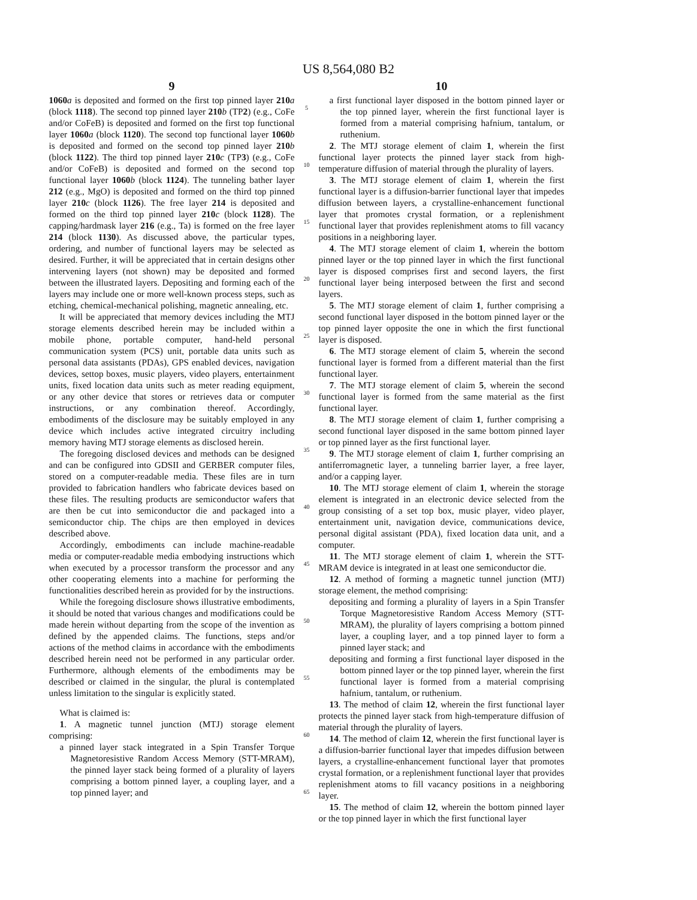US 8,564,080 B2
9
1060 a is deposited and formed on the first top pinned layer 210 a (block 1118). The second top pinned layer 210 b (TP2) (e.g., CoFe and/or CoFeB) is deposited and formed on the first top functional layer 1060 a (block 1120). The second top functional layer 1060 b is deposited and formed on the second top pinned layer 210 b (block 1122). The third top pinned layer 210 c (TP3) (e.g., CoFe and/or CoFeB) is deposited and formed on the second top functional layer 1060 b (block 1124). The tunneling bather layer 212 (e.g., MgO) is deposited and formed on the third top pinned layer 210 c (block 1126). The free layer 214 is deposited and formed on the third top pinned layer 210 c (block 1128). The capping/hardmask layer 216 (e.g., Ta) is formed on the free layer 214 (block 1130). As discussed above, the particular types, ordering, and number of functional layers may be selected as desired. Further, it will be appreciated that in certain designs other intervening layers (not shown) may be deposited and formed between the illustrated layers. Depositing and forming each of the layers may include one or more well-known process steps, such as etching, chemical-mechanical polishing, magnetic annealing, etc.
It will be appreciated that memory devices including the MTJ storage elements described herein may be included within a mobile phone, portable computer, hand-held personal communication system (PCS) unit, portable data units such as personal data assistants (PDAs), GPS enabled devices, navigation devices, settop boxes, music players, video players, entertainment units, fixed location data units such as meter reading equipment, or any other device that stores or retrieves data or computer instructions, or any combination thereof. Accordingly, embodiments of the disclosure may be suitably employed in any device which includes active integrated circuitry including memory having MTJ storage elements as disclosed herein.
The foregoing disclosed devices and methods can be designed and can be configured into GDSII and GERBER computer files, stored on a computer-readable media. These files are in turn provided to fabrication handlers who fabricate devices based on these files. The resulting products are semiconductor wafers that are then be cut into semiconductor die and packaged into a semiconductor chip. The chips are then employed in devices described above.
Accordingly, embodiments can include machine-readable media or computer-readable media embodying instructions which when executed by a processor transform the processor and any other cooperating elements into a machine for performing the functionalities described herein as provided for by the instructions.
While the foregoing disclosure shows illustrative embodiments, it should be noted that various changes and modifications could be made herein without departing from the scope of the invention as defined by the appended claims. The functions, steps and/or actions of the method claims in accordance with the embodiments described herein need not be performed in any particular order. Furthermore, although elements of the embodiments may be described or claimed in the singular, the plural is contemplated unless limitation to the singular is explicitly stated.
What is claimed is:
1. A magnetic tunnel junction (MTJ) storage element comprising:
a pinned layer stack integrated in a Spin Transfer Torque Magnetoresistive Random Access Memory (STT-MRAM), the pinned layer stack being formed of a plurality of layers comprising a bottom pinned layer, a coupling layer, and a top pinned layer; and
5
10
15
20
25
30
35
40
45
50
55
60
65
10
a first functional layer disposed in the bottom pinned layer or the top pinned layer, wherein the first functional layer is formed from a material comprising hafnium, tantalum, or ruthenium.
2. The MTJ storage element of claim 1, wherein the first functional layer protects the pinned layer stack from high-temperature diffusion of material through the plurality of layers.
3. The MTJ storage element of claim 1, wherein the first functional layer is a diffusion-barrier functional layer that impedes diffusion between layers, a crystalline-enhancement functional layer that promotes crystal formation, or a replenishment functional layer that provides replenishment atoms to fill vacancy positions in a neighboring layer.
4. The MTJ storage element of claim 1, wherein the bottom pinned layer or the top pinned layer in which the first functional layer is disposed comprises first and second layers, the first functional layer being interposed between the first and second layers.
5. The MTJ storage element of claim 1, further comprising a second functional layer disposed in the bottom pinned layer or the top pinned layer opposite the one in which the first functional layer is disposed.
6. The MTJ storage element of claim 5, wherein the second functional layer is formed from a different material than the first functional layer.
7. The MTJ storage element of claim 5, wherein the second functional layer is formed from the same material as the first functional layer.
8. The MTJ storage element of claim 1, further comprising a second functional layer disposed in the same bottom pinned layer or top pinned layer as the first functional layer.
9. The MTJ storage element of claim 1, further comprising an antiferromagnetic layer, a tunneling barrier layer, a free layer, and/or a capping layer.
10. The MTJ storage element of claim 1, wherein the storage element is integrated in an electronic device selected from the group consisting of a set top box, music player, video player, entertainment unit, navigation device, communications device, personal digital assistant (PDA), fixed location data unit, and a computer.
11. The MTJ storage element of claim 1, wherein the STT-MRAM device is integrated in at least one semiconductor die.
12. A method of forming a magnetic tunnel junction (MTJ) storage element, the method comprising:
depositing and forming a plurality of layers in a Spin Transfer Torque Magnetoresistive Random Access Memory (STT-MRAM), the plurality of layers comprising a bottom pinned layer, a coupling layer, and a top pinned layer to form a pinned layer stack; and
depositing and forming a first functional layer disposed in the bottom pinned layer or the top pinned layer, wherein the first functional layer is formed from a material comprising hafnium, tantalum, or ruthenium.
13. The method of claim 12, wherein the first functional layer protects the pinned layer stack from high-temperature diffusion of material through the plurality of layers.
14. The method of claim 12, wherein the first functional layer is a diffusion-barrier functional layer that impedes diffusion between layers, a crystalline-enhancement functional layer that promotes crystal formation, or a replenishment functional layer that provides replenishment atoms to fill vacancy positions in a neighboring layer.
15. The method of claim 12, wherein the bottom pinned layer or the top pinned layer in which the first functional layer